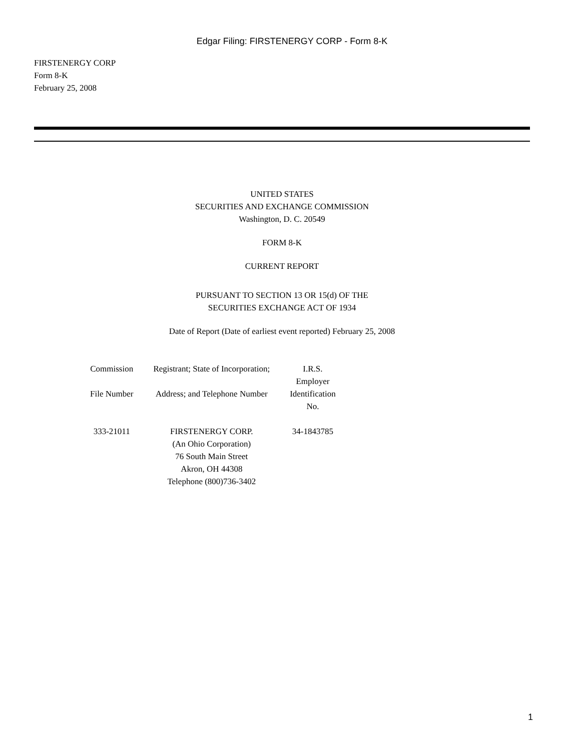Edgar Filing: FIRSTENERGY CORP - Form 8-K
FIRSTENERGY CORP
Form 8-K
February 25, 2008
UNITED STATES
SECURITIES AND EXCHANGE COMMISSION
Washington, D. C. 20549
FORM 8-K
CURRENT REPORT
PURSUANT TO SECTION 13 OR 15(d) OF THE
SECURITIES EXCHANGE ACT OF 1934
Date of Report (Date of earliest event reported) February 25, 2008
| Commission File Number | Registrant; State of Incorporation; Address; and Telephone Number | I.R.S. Employer Identification No. |
| --- | --- | --- |
| 333-21011 | FIRSTENERGY CORP. (An Ohio Corporation) 76 South Main Street Akron, OH 44308 Telephone (800)736-3402 | 34-1843785 |
1